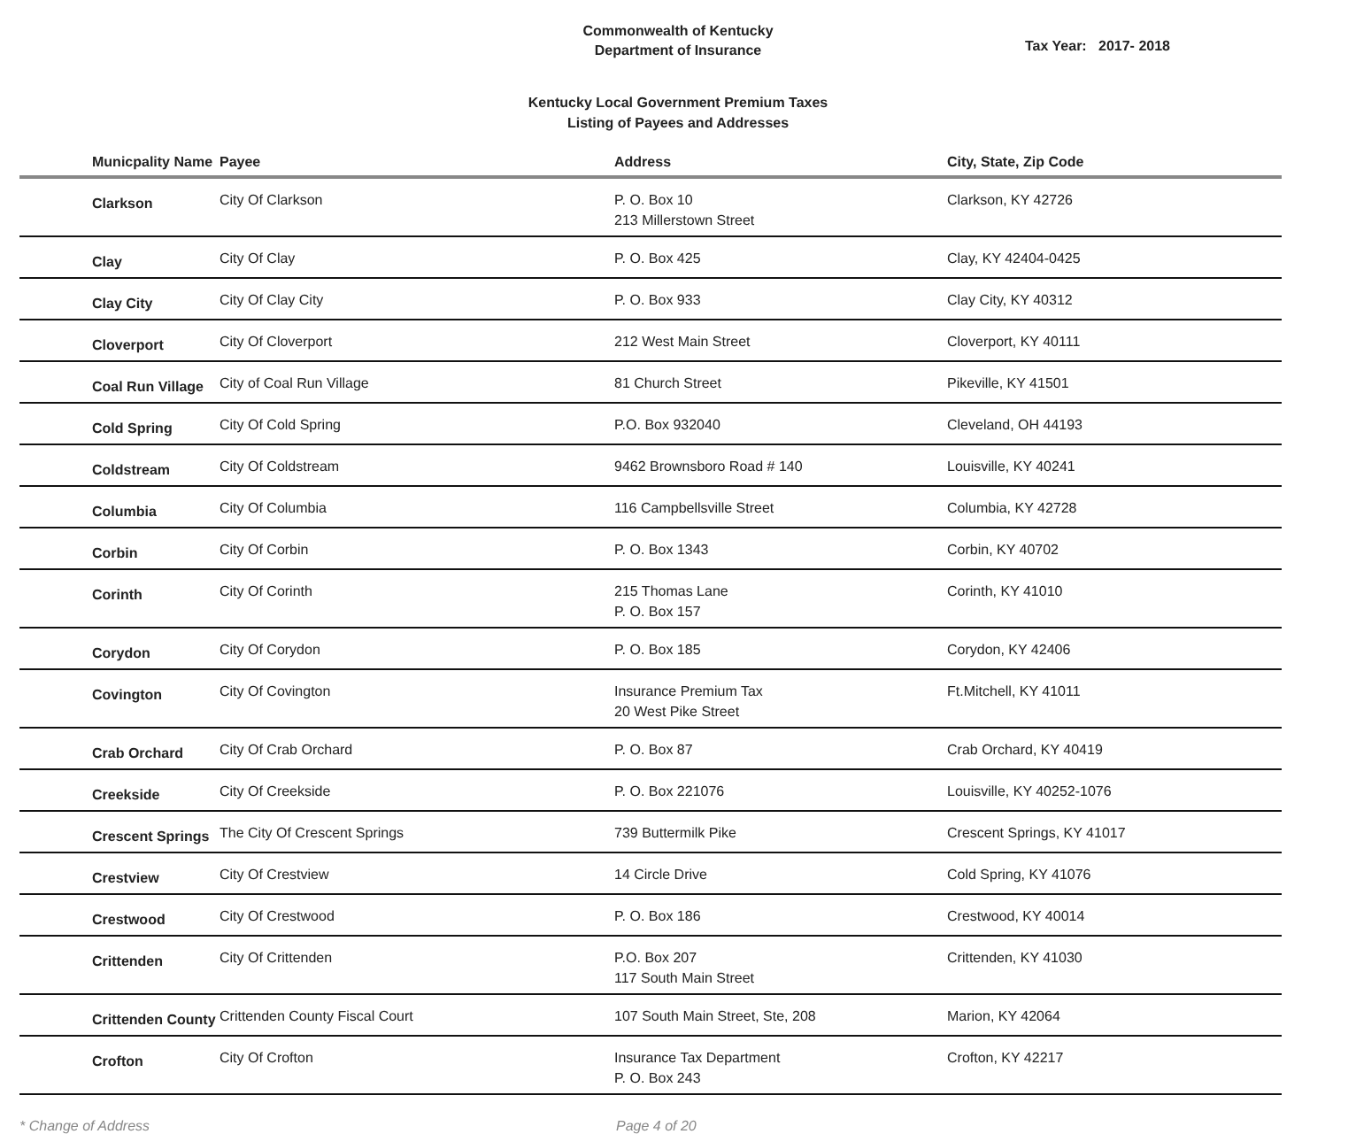Commonwealth of Kentucky
Department of Insurance
Tax Year: 2017- 2018
Kentucky Local Government Premium Taxes
Listing of Payees and Addresses
| Municpality Name | Payee | Address | City, State, Zip Code |
| --- | --- | --- | --- |
| Clarkson | City Of Clarkson | P. O. Box 10 213 Millerstown Street | Clarkson, KY 42726 |
| Clay | City Of Clay | P. O. Box 425 | Clay, KY 42404-0425 |
| Clay City | City Of Clay City | P. O. Box 933 | Clay City, KY 40312 |
| Cloverport | City Of Cloverport | 212 West Main Street | Cloverport, KY 40111 |
| Coal Run Village | City of Coal Run Village | 81 Church Street | Pikeville, KY 41501 |
| Cold Spring | City Of Cold Spring | P.O. Box 932040 | Cleveland, OH 44193 |
| Coldstream | City Of Coldstream | 9462 Brownsboro Road # 140 | Louisville, KY 40241 |
| Columbia | City Of Columbia | 116 Campbellsville Street | Columbia, KY 42728 |
| Corbin | City Of Corbin | P. O. Box 1343 | Corbin, KY 40702 |
| Corinth | City Of Corinth | 215 Thomas Lane P. O. Box 157 | Corinth, KY 41010 |
| Corydon | City Of Corydon | P. O. Box 185 | Corydon, KY 42406 |
| Covington | City Of Covington | Insurance Premium Tax 20 West Pike Street | Ft.Mitchell, KY 41011 |
| Crab Orchard | City Of Crab Orchard | P. O. Box 87 | Crab Orchard, KY 40419 |
| Creekside | City Of Creekside | P. O. Box 221076 | Louisville, KY 40252-1076 |
| Crescent Springs | The City Of Crescent Springs | 739 Buttermilk Pike | Crescent Springs, KY 41017 |
| Crestview | City Of Crestview | 14 Circle Drive | Cold Spring, KY 41076 |
| Crestwood | City Of Crestwood | P. O. Box 186 | Crestwood, KY 40014 |
| Crittenden | City Of Crittenden | P.O. Box 207 117 South Main Street | Crittenden, KY 41030 |
| Crittenden County | Crittenden County Fiscal Court | 107 South Main Street, Ste, 208 | Marion, KY 42064 |
| Crofton | City Of Crofton | Insurance Tax Department P. O. Box 243 | Crofton, KY 42217 |
* Change of Address Page 4 of 20